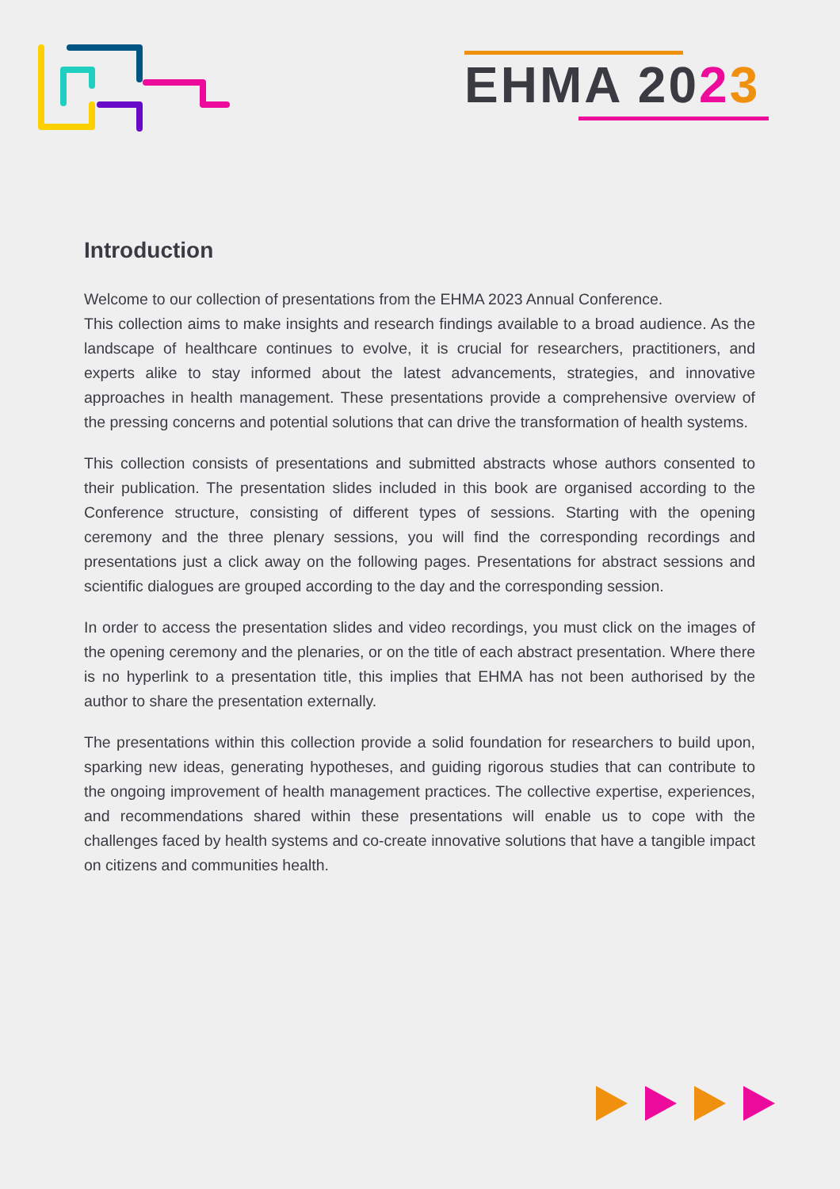EHMA 2023
Introduction
Welcome to our collection of presentations from the EHMA 2023 Annual Conference.
This collection aims to make insights and research findings available to a broad audience. As the landscape of healthcare continues to evolve, it is crucial for researchers, practitioners, and experts alike to stay informed about the latest advancements, strategies, and innovative approaches in health management. These presentations provide a comprehensive overview of the pressing concerns and potential solutions that can drive the transformation of health systems.
This collection consists of presentations and submitted abstracts whose authors consented to their publication. The presentation slides included in this book are organised according to the Conference structure, consisting of different types of sessions. Starting with the opening ceremony and the three plenary sessions, you will find the corresponding recordings and presentations just a click away on the following pages. Presentations for abstract sessions and scientific dialogues are grouped according to the day and the corresponding session.
In order to access the presentation slides and video recordings, you must click on the images of the opening ceremony and the plenaries, or on the title of each abstract presentation. Where there is no hyperlink to a presentation title, this implies that EHMA has not been authorised by the author to share the presentation externally.
The presentations within this collection provide a solid foundation for researchers to build upon, sparking new ideas, generating hypotheses, and guiding rigorous studies that can contribute to the ongoing improvement of health management practices. The collective expertise, experiences, and recommendations shared within these presentations will enable us to cope with the challenges faced by health systems and co-create innovative solutions that have a tangible impact on citizens and communities health.